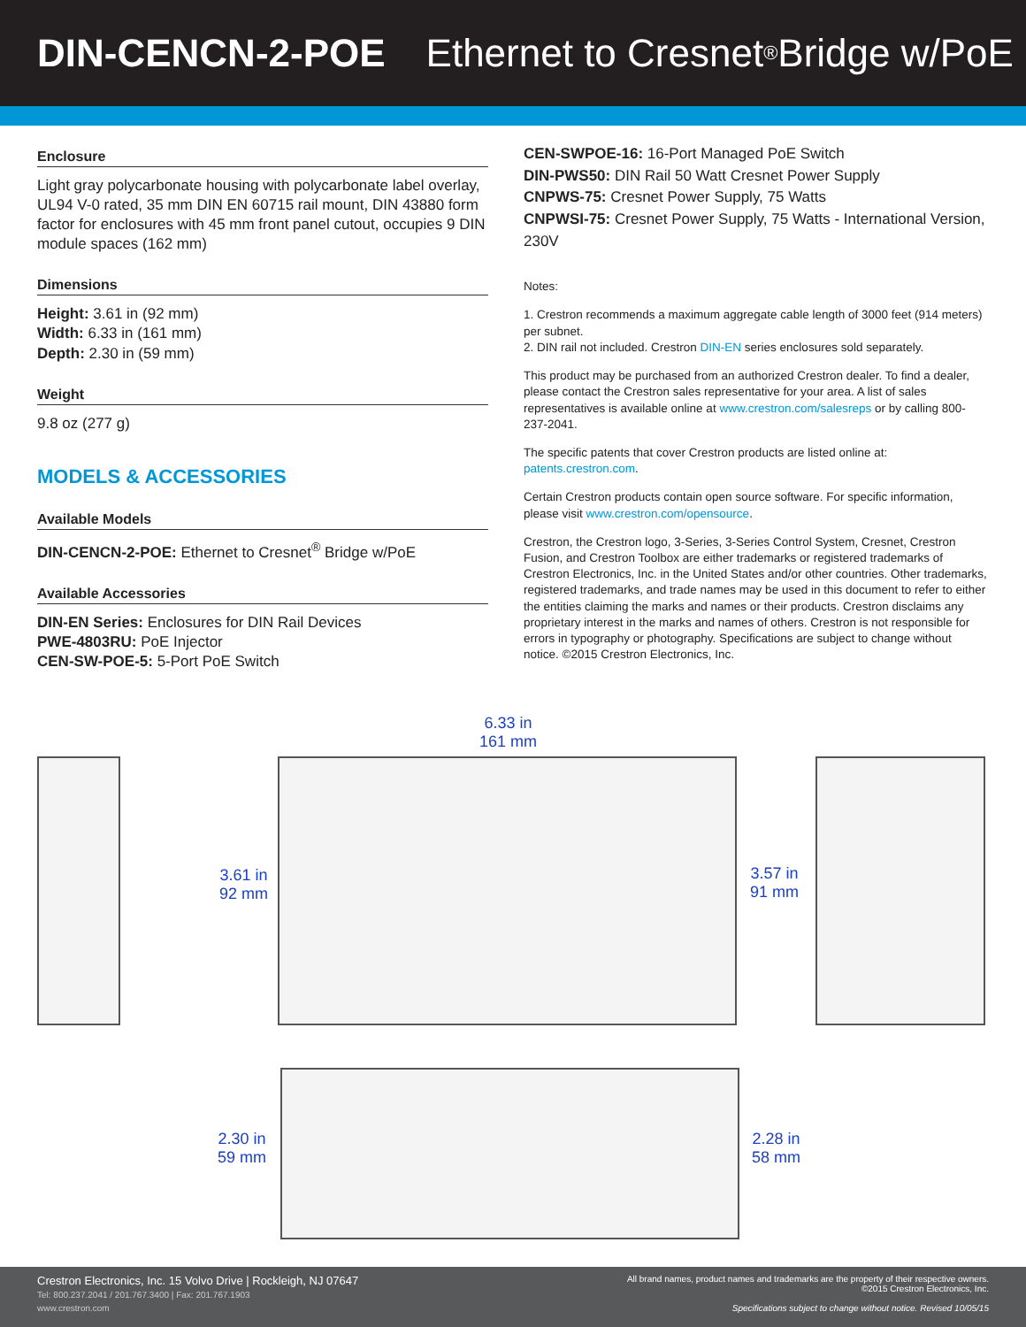DIN-CENCN-2-POE Ethernet to Cresnet<sup>®</sup> Bridge w/PoE
Enclosure
Light gray polycarbonate housing with polycarbonate label overlay, UL94 V-0 rated, 35 mm DIN EN 60715 rail mount, DIN 43880 form factor for enclosures with 45 mm front panel cutout, occupies 9 DIN module spaces (162 mm)
Dimensions
Height: 3.61 in (92 mm)
Width: 6.33 in (161 mm)
Depth: 2.30 in (59 mm)
Weight
9.8 oz (277 g)
MODELS & ACCESSORIES
Available Models
DIN-CENCN-2-POE: Ethernet to Cresnet<sup>®</sup> Bridge w/PoE
Available Accessories
DIN-EN Series: Enclosures for DIN Rail Devices
PWE-4803RU: PoE Injector
CEN-SW-POE-5: 5-Port PoE Switch
CEN-SWPOE-16: 16-Port Managed PoE Switch
DIN-PWS50: DIN Rail 50 Watt Cresnet Power Supply
CNPWS-75: Cresnet Power Supply, 75 Watts
CNPWSI-75: Cresnet Power Supply, 75 Watts - International Version, 230V
Notes:
1. Crestron recommends a maximum aggregate cable length of 3000 feet (914 meters) per subnet.
2. DIN rail not included. Crestron DIN-EN series enclosures sold separately.
This product may be purchased from an authorized Crestron dealer. To find a dealer, please contact the Crestron sales representative for your area. A list of sales representatives is available online at www.crestron.com/salesreps or by calling 800-237-2041.
The specific patents that cover Crestron products are listed online at: patents.crestron.com.
Certain Crestron products contain open source software. For specific information, please visit www.crestron.com/opensource.
Crestron, the Crestron logo, 3-Series, 3-Series Control System, Cresnet, Crestron Fusion, and Crestron Toolbox are either trademarks or registered trademarks of Crestron Electronics, Inc. in the United States and/or other countries. Other trademarks, registered trademarks, and trade names may be used in this document to refer to either the entities claiming the marks and names or their products. Crestron disclaims any proprietary interest in the marks and names of others. Crestron is not responsible for errors in typography or photography. Specifications are subject to change without notice. ©2015 Crestron Electronics, Inc.
6.33 in
161 mm
3.61 in
92 mm
3.57 in
91 mm
2.30 in
59 mm
2.28 in
58 mm
Crestron Electronics, Inc. 15 Volvo Drive | Rockleigh, NJ 07647
Tel: 800.237.2041 / 201.767.3400 | Fax: 201.767.1903
www.crestron.com
All brand names, product names and trademarks are the property of their respective owners.
©2015 Crestron Electronics, Inc.
Specifications subject to change without notice. Revised 10/05/15